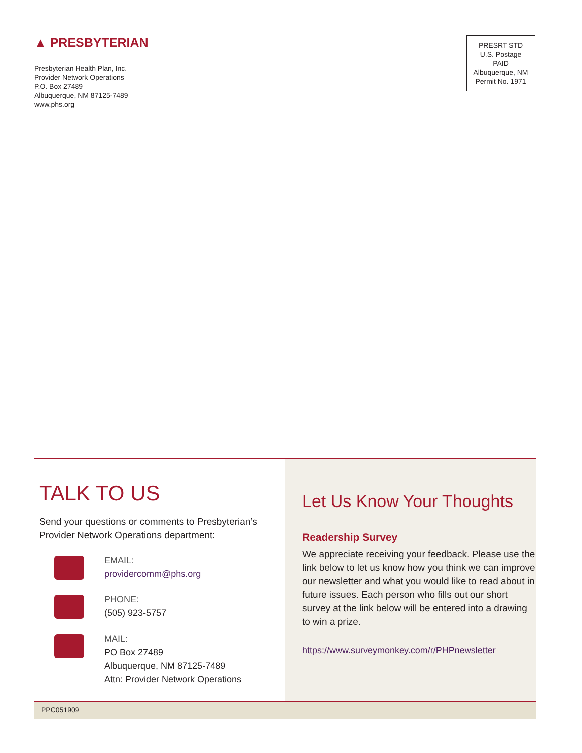▲ PRESBYTERIAN
Presbyterian Health Plan, Inc.
Provider Network Operations
P.O. Box 27489
Albuquerque, NM 87125-7489
www.phs.org
PRESRT STD
U.S. Postage
PAID
Albuquerque, NM
Permit No. 1971
TALK TO US
Send your questions or comments to Presbyterian’s Provider Network Operations department:
EMAIL:
providercomm@phs.org
PHONE:
(505) 923-5757
MAIL:
PO Box 27489
Albuquerque, NM 87125-7489
Attn: Provider Network Operations
Let Us Know Your Thoughts
Readership Survey
We appreciate receiving your feedback. Please use the link below to let us know how you think we can improve our newsletter and what you would like to read about in future issues. Each person who fills out our short survey at the link below will be entered into a drawing to win a prize.
https://www.surveymonkey.com/r/PHPnewsletter
PPC051909